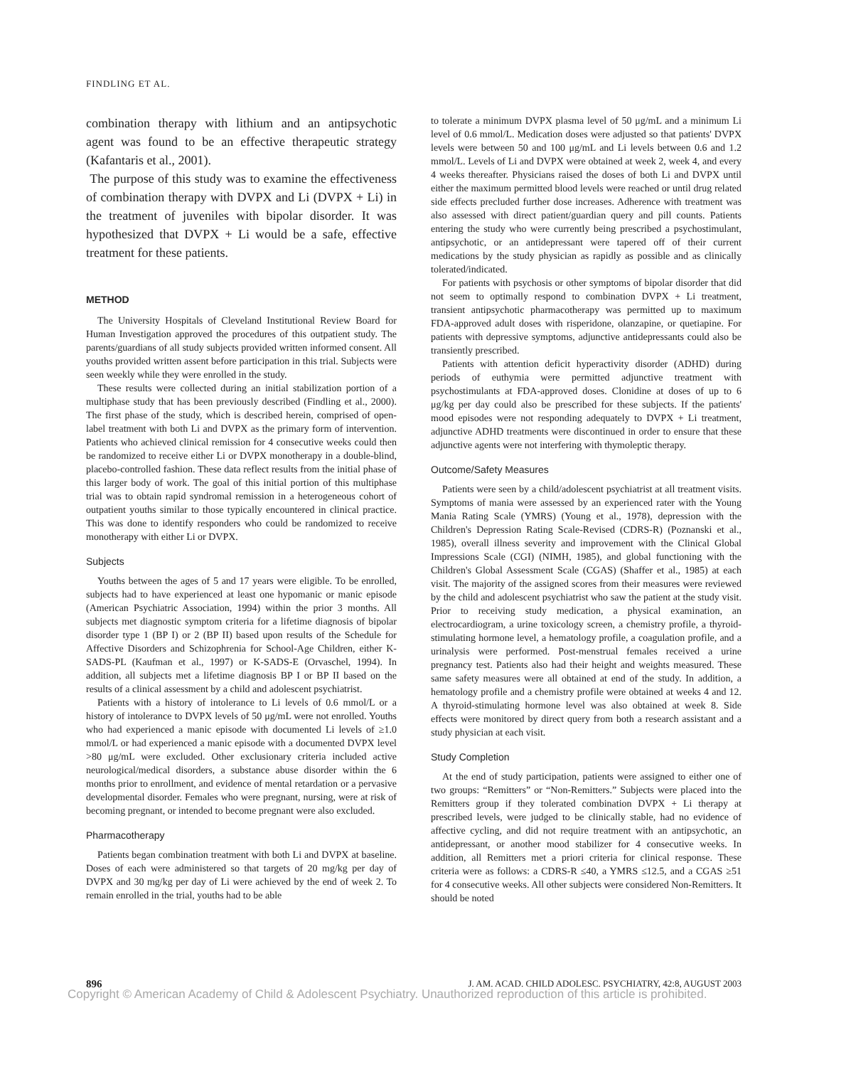FINDLING ET AL.
combination therapy with lithium and an antipsychotic agent was found to be an effective therapeutic strategy (Kafantaris et al., 2001).
The purpose of this study was to examine the effectiveness of combination therapy with DVPX and Li (DVPX + Li) in the treatment of juveniles with bipolar disorder. It was hypothesized that DVPX + Li would be a safe, effective treatment for these patients.
METHOD
The University Hospitals of Cleveland Institutional Review Board for Human Investigation approved the procedures of this outpatient study. The parents/guardians of all study subjects provided written informed consent. All youths provided written assent before participation in this trial. Subjects were seen weekly while they were enrolled in the study.
These results were collected during an initial stabilization portion of a multiphase study that has been previously described (Findling et al., 2000). The first phase of the study, which is described herein, comprised of open-label treatment with both Li and DVPX as the primary form of intervention. Patients who achieved clinical remission for 4 consecutive weeks could then be randomized to receive either Li or DVPX monotherapy in a double-blind, placebo-controlled fashion. These data reflect results from the initial phase of this larger body of work. The goal of this initial portion of this multiphase trial was to obtain rapid syndromal remission in a heterogeneous cohort of outpatient youths similar to those typically encountered in clinical practice. This was done to identify responders who could be randomized to receive monotherapy with either Li or DVPX.
Subjects
Youths between the ages of 5 and 17 years were eligible. To be enrolled, subjects had to have experienced at least one hypomanic or manic episode (American Psychiatric Association, 1994) within the prior 3 months. All subjects met diagnostic symptom criteria for a lifetime diagnosis of bipolar disorder type 1 (BP I) or 2 (BP II) based upon results of the Schedule for Affective Disorders and Schizophrenia for School-Age Children, either K-SADS-PL (Kaufman et al., 1997) or K-SADS-E (Orvaschel, 1994). In addition, all subjects met a lifetime diagnosis BP I or BP II based on the results of a clinical assessment by a child and adolescent psychiatrist.
Patients with a history of intolerance to Li levels of 0.6 mmol/L or a history of intolerance to DVPX levels of 50 μg/mL were not enrolled. Youths who had experienced a manic episode with documented Li levels of ≥1.0 mmol/L or had experienced a manic episode with a documented DVPX level >80 μg/mL were excluded. Other exclusionary criteria included active neurological/medical disorders, a substance abuse disorder within the 6 months prior to enrollment, and evidence of mental retardation or a pervasive developmental disorder. Females who were pregnant, nursing, were at risk of becoming pregnant, or intended to become pregnant were also excluded.
Pharmacotherapy
Patients began combination treatment with both Li and DVPX at baseline. Doses of each were administered so that targets of 20 mg/kg per day of DVPX and 30 mg/kg per day of Li were achieved by the end of week 2. To remain enrolled in the trial, youths had to be able
to tolerate a minimum DVPX plasma level of 50 μg/mL and a minimum Li level of 0.6 mmol/L. Medication doses were adjusted so that patients' DVPX levels were between 50 and 100 μg/mL and Li levels between 0.6 and 1.2 mmol/L. Levels of Li and DVPX were obtained at week 2, week 4, and every 4 weeks thereafter. Physicians raised the doses of both Li and DVPX until either the maximum permitted blood levels were reached or until drug related side effects precluded further dose increases. Adherence with treatment was also assessed with direct patient/guardian query and pill counts. Patients entering the study who were currently being prescribed a psychostimulant, antipsychotic, or an antidepressant were tapered off of their current medications by the study physician as rapidly as possible and as clinically tolerated/indicated.
For patients with psychosis or other symptoms of bipolar disorder that did not seem to optimally respond to combination DVPX + Li treatment, transient antipsychotic pharmacotherapy was permitted up to maximum FDA-approved adult doses with risperidone, olanzapine, or quetiapine. For patients with depressive symptoms, adjunctive antidepressants could also be transiently prescribed.
Patients with attention deficit hyperactivity disorder (ADHD) during periods of euthymia were permitted adjunctive treatment with psychostimulants at FDA-approved doses. Clonidine at doses of up to 6 μg/kg per day could also be prescribed for these subjects. If the patients' mood episodes were not responding adequately to DVPX + Li treatment, adjunctive ADHD treatments were discontinued in order to ensure that these adjunctive agents were not interfering with thymoleptic therapy.
Outcome/Safety Measures
Patients were seen by a child/adolescent psychiatrist at all treatment visits. Symptoms of mania were assessed by an experienced rater with the Young Mania Rating Scale (YMRS) (Young et al., 1978), depression with the Children's Depression Rating Scale-Revised (CDRS-R) (Poznanski et al., 1985), overall illness severity and improvement with the Clinical Global Impressions Scale (CGI) (NIMH, 1985), and global functioning with the Children's Global Assessment Scale (CGAS) (Shaffer et al., 1985) at each visit. The majority of the assigned scores from their measures were reviewed by the child and adolescent psychiatrist who saw the patient at the study visit. Prior to receiving study medication, a physical examination, an electrocardiogram, a urine toxicology screen, a chemistry profile, a thyroid-stimulating hormone level, a hematology profile, a coagulation profile, and a urinalysis were performed. Post-menstrual females received a urine pregnancy test. Patients also had their height and weights measured. These same safety measures were all obtained at end of the study. In addition, a hematology profile and a chemistry profile were obtained at weeks 4 and 12. A thyroid-stimulating hormone level was also obtained at week 8. Side effects were monitored by direct query from both a research assistant and a study physician at each visit.
Study Completion
At the end of study participation, patients were assigned to either one of two groups: “Remitters” or “Non-Remitters.” Subjects were placed into the Remitters group if they tolerated combination DVPX + Li therapy at prescribed levels, were judged to be clinically stable, had no evidence of affective cycling, and did not require treatment with an antipsychotic, an antidepressant, or another mood stabilizer for 4 consecutive weeks. In addition, all Remitters met a priori criteria for clinical response. These criteria were as follows: a CDRS-R ≤40, a YMRS ≤12.5, and a CGAS ≥51 for 4 consecutive weeks. All other subjects were considered Non-Remitters. It should be noted
896 J. AM. ACAD. CHILD ADOLESC. PSYCHIATRY, 42:8, AUGUST 2003
Copyright © American Academy of Child & Adolescent Psychiatry. Unauthorized reproduction of this article is prohibited.